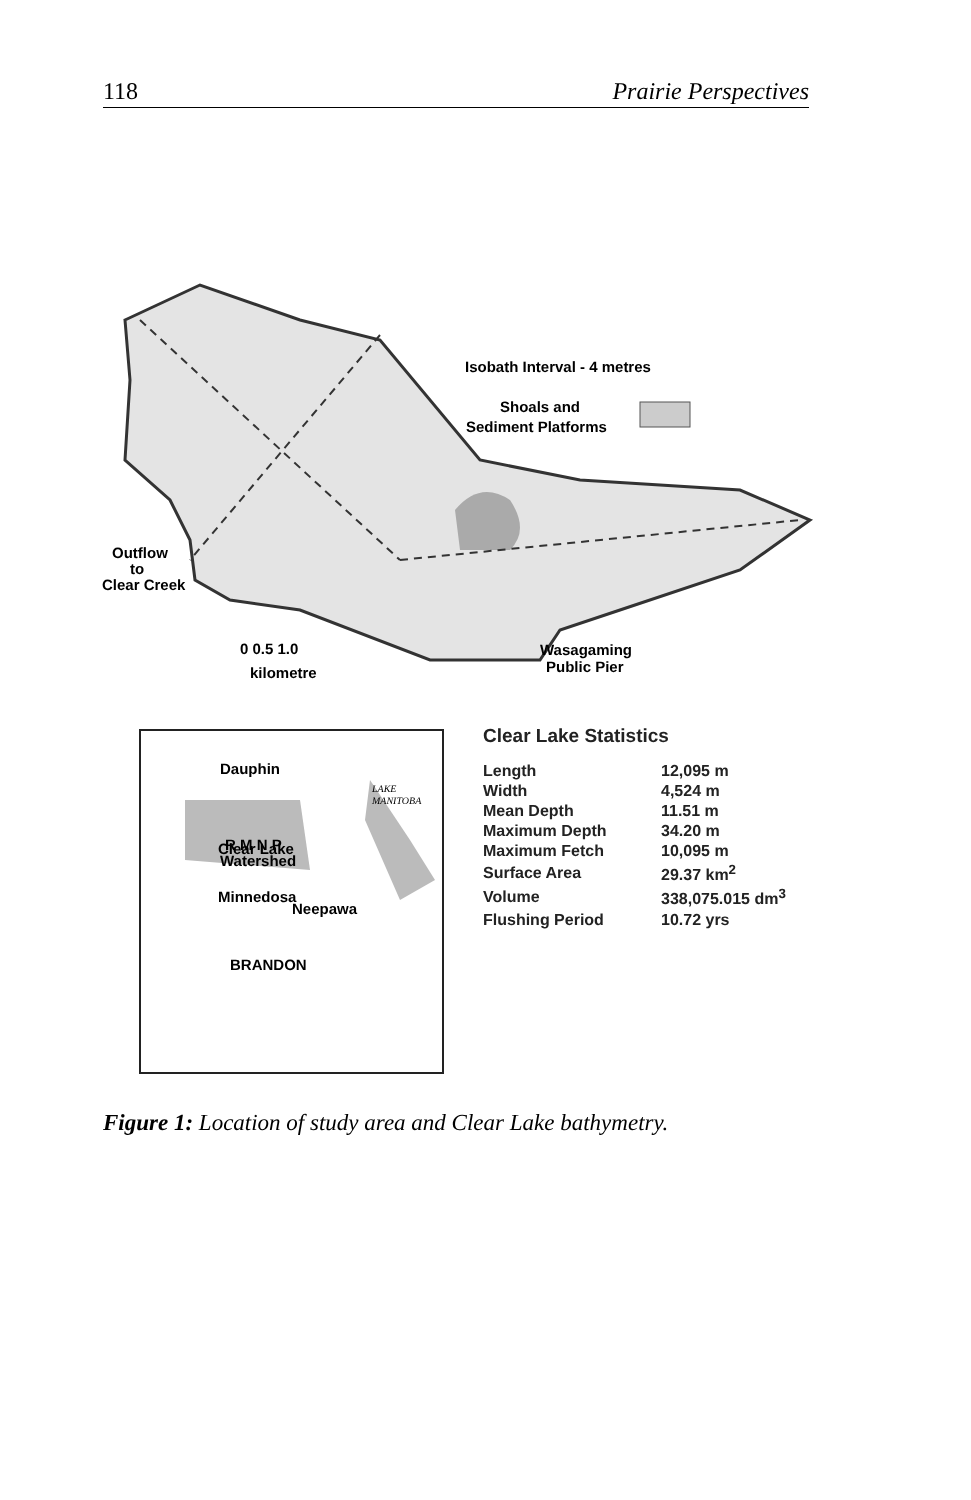118 Prairie Perspectives
Isobath Interval - 4 metres
Shoals and
Sediment Platforms
Outflow
to
Clear Creek
0 0.5 1.0
kilometre
Wasagaming
Public Pier
Dauphin
R M N P
Clear Lake
Watershed
Minnedosa
Neepawa
BRANDON
LAKE
MANITOBA
Clear Lake Statistics
| Length | 12,095 m |
| Width | 4,524 m |
| Mean Depth | 11.51 m |
| Maximum Depth | 34.20 m |
| Maximum Fetch | 10,095 m |
| Surface Area | 29.37 km<sup>2</sup> |
| Volume | 338,075.015 dm<sup>3</sup> |
| Flushing Period | 10.72 yrs |
Figure 1: Location of study area and Clear Lake bathymetry.